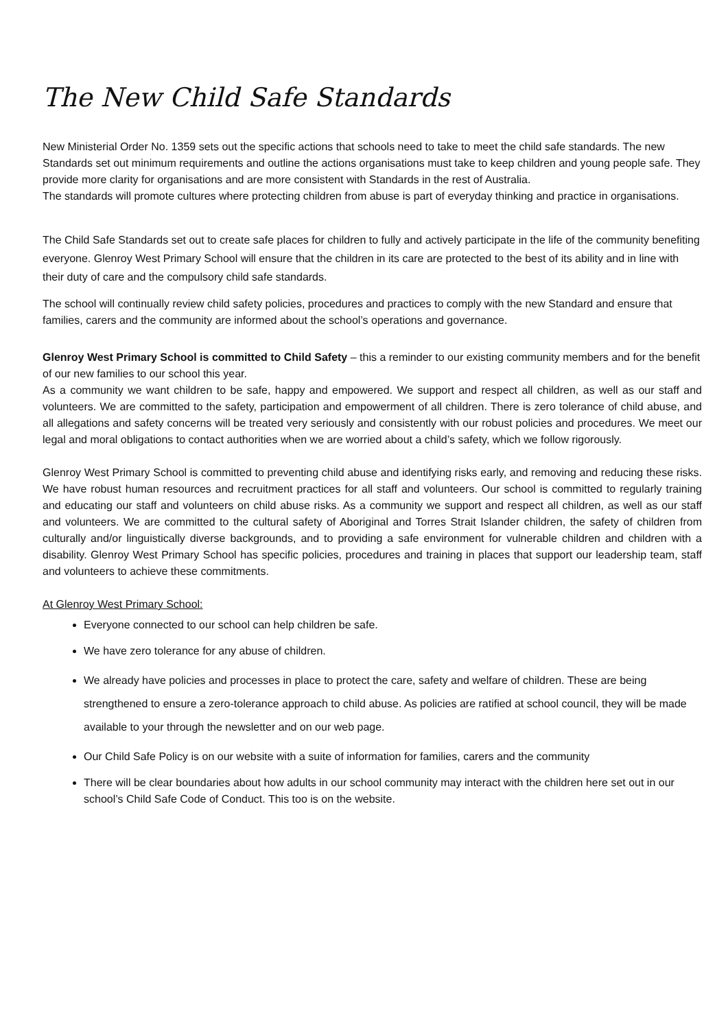The New Child Safe Standards
New Ministerial Order No. 1359 sets out the specific actions that schools need to take to meet the child safe standards. The new Standards set out minimum requirements and outline the actions organisations must take to keep children and young people safe. They provide more clarity for organisations and are more consistent with Standards in the rest of Australia.
The standards will promote cultures where protecting children from abuse is part of everyday thinking and practice in organisations.
The Child Safe Standards set out to create safe places for children to fully and actively participate in the life of the community benefiting everyone. Glenroy West Primary School will ensure that the children in its care are protected to the best of its ability and in line with their duty of care and the compulsory child safe standards.
The school will continually review child safety policies, procedures and practices to comply with the new Standard and ensure that families, carers and the community are informed about the school’s operations and governance.
Glenroy West Primary School is committed to Child Safety – this a reminder to our existing community members and for the benefit of our new families to our school this year.
As a community we want children to be safe, happy and empowered. We support and respect all children, as well as our staff and volunteers. We are committed to the safety, participation and empowerment of all children. There is zero tolerance of child abuse, and all allegations and safety concerns will be treated very seriously and consistently with our robust policies and procedures. We meet our legal and moral obligations to contact authorities when we are worried about a child’s safety, which we follow rigorously.
Glenroy West Primary School is committed to preventing child abuse and identifying risks early, and removing and reducing these risks. We have robust human resources and recruitment practices for all staff and volunteers. Our school is committed to regularly training and educating our staff and volunteers on child abuse risks. As a community we support and respect all children, as well as our staff and volunteers. We are committed to the cultural safety of Aboriginal and Torres Strait Islander children, the safety of children from culturally and/or linguistically diverse backgrounds, and to providing a safe environment for vulnerable children and children with a disability. Glenroy West Primary School has specific policies, procedures and training in places that support our leadership team, staff and volunteers to achieve these commitments.
At Glenroy West Primary School:
Everyone connected to our school can help children be safe.
We have zero tolerance for any abuse of children.
We already have policies and processes in place to protect the care, safety and welfare of children. These are being strengthened to ensure a zero-tolerance approach to child abuse. As policies are ratified at school council, they will be made available to your through the newsletter and on our web page.
Our Child Safe Policy is on our website with a suite of information for families, carers and the community
There will be clear boundaries about how adults in our school community may interact with the children here set out in our school’s Child Safe Code of Conduct. This too is on the website.